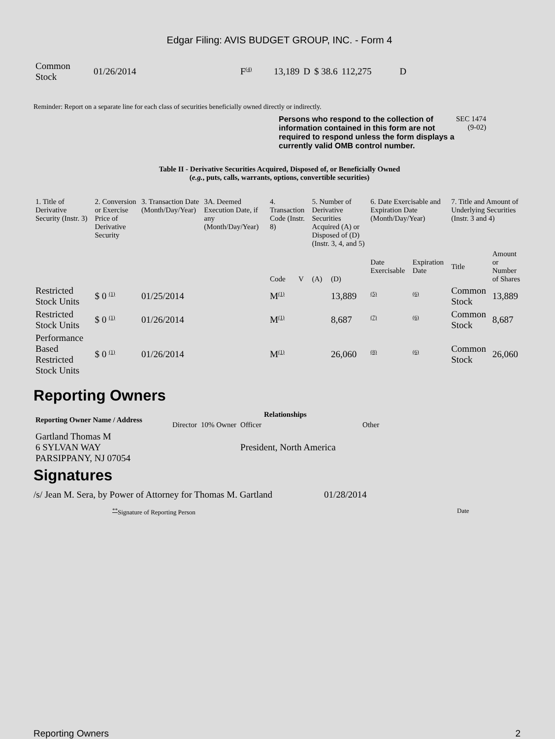Edgar Filing: AVIS BUDGET GROUP, INC. - Form 4
| Common Stock | 01/26/2014 | F<sup>(4)</sup> | 13,189 | D | $ 38.6 | 112,275 | D |
Reminder: Report on a separate line for each class of securities beneficially owned directly or indirectly.
Persons who respond to the collection of information contained in this form are not required to respond unless the form displays a currently valid OMB control number.
SEC 1474
(9-02)
Table II - Derivative Securities Acquired, Disposed of, or Beneficially Owned
(e.g., puts, calls, warrants, options, convertible securities)
| 1. Title of Derivative Security (Instr. 3) | 2. Conversion or Exercise Price of Derivative Security | 3. Transaction Date (Month/Day/Year) | 3A. Deemed Execution Date, if any (Month/Day/Year) | 4. Transaction Code (Instr. 8) | | 5. Number of Derivative Securities Acquired (A) or Disposed of (D) (Instr. 3, 4, and 5) | | 6. Date Exercisable and Expiration Date (Month/Day/Year) | | 7. Title and Amount of Underlying Securities (Instr. 3 and 4) | |
| | | | | Code | V | (A) | (D) | Date Exercisable | Expiration Date | Title | Amount or Number of Shares |
| Restricted Stock Units | $ 0 <sup>(1)</sup> | 01/25/2014 | | M<sup>(1)</sup> | | | 13,889 | <sup>(5)</sup> | <sup>(6)</sup> | Common Stock | 13,889 |
| Restricted Stock Units | $ 0 <sup>(1)</sup> | 01/26/2014 | | M<sup>(1)</sup> | | | 8,687 | <sup>(7)</sup> | <sup>(6)</sup> | Common Stock | 8,687 |
| Performance Based Restricted Stock Units | $ 0 <sup>(1)</sup> | 01/26/2014 | | M<sup>(1)</sup> | | | 26,060 | <sup>(8)</sup> | <sup>(6)</sup> | Common Stock | 26,060 |
Reporting Owners
| Reporting Owner Name / Address | Relationships | | | |
| --- | --- | --- | --- | --- |
| | Director | 10% Owner | Officer | Other |
| Gartland Thomas M 6 SYLVAN WAY PARSIPPANY, NJ 07054 | | | President, North America | |
Signatures
/s/ Jean M. Sera, by Power of Attorney for Thomas M. Gartland
01/28/2014
<sup>**</sup> Signature of Reporting Person Date
Reporting Owners 2